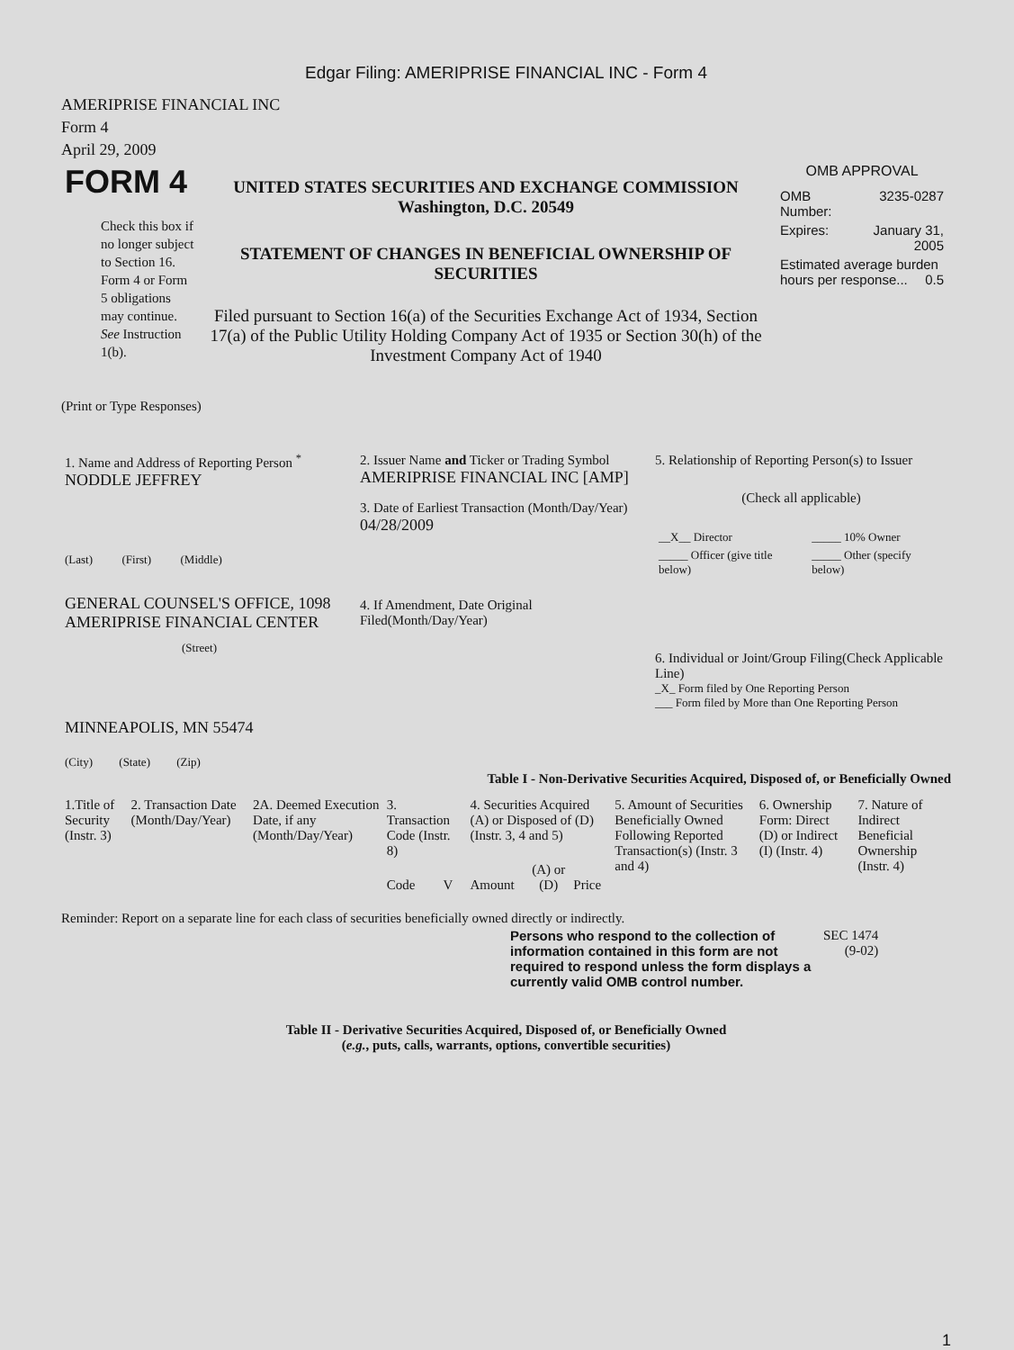Edgar Filing: AMERIPRISE FINANCIAL INC - Form 4
AMERIPRISE FINANCIAL INC
Form 4
April 29, 2009
| FORM 4 Check this box if no longer subject to Section 16. Form 4 or Form 5 obligations may continue. See Instruction 1(b). | UNITED STATES SECURITIES AND EXCHANGE COMMISSION Washington, D.C. 20549 STATEMENT OF CHANGES IN BENEFICIAL OWNERSHIP OF SECURITIES Filed pursuant to Section 16(a) of the Securities Exchange Act of 1934, Section 17(a) of the Public Utility Holding Company Act of 1935 or Section 30(h) of the Investment Company Act of 1940 | OMB APPROVAL / OMB Number: / 3235-0287 / / Expires: / January 31, 2005 / / Estimated average burden hours per response... 0.5 / / |
(Print or Type Responses)
| 1. Name and Address of Reporting Person <sup>*</sup> NODDLE JEFFREY (Last) (First) (Middle) GENERAL COUNSEL'S OFFICE, 1098 AMERIPRISE FINANCIAL CENTER (Street) MINNEAPOLIS, MN 55474 (City) (State) (Zip) | 2. Issuer Name and Ticker or Trading Symbol AMERIPRISE FINANCIAL INC [AMP] 3. Date of Earliest Transaction (Month/Day/Year) 04/28/2009 4. If Amendment, Date Original Filed(Month/Day/Year) | 5. Relationship of Reporting Person(s) to Issuer (Check all applicable) / __X__ Director / _____ 10% Owner / / _____ Officer (give title below) / _____ Other (specify below) / 6. Individual or Joint/Group Filing(Check Applicable Line) _X_ Form filed by One Reporting Person ___ Form filed by More than One Reporting Person |
Table I - Non-Derivative Securities Acquired, Disposed of, or Beneficially Owned
| 1.Title of Security (Instr. 3) | 2. Transaction Date (Month/Day/Year) | 2A. Deemed Execution Date, if any (Month/Day/Year) | 3. Transaction Code (Instr. 8) | | 4. Securities Acquired (A) or Disposed of (D) (Instr. 3, 4 and 5) | | | 5. Amount of Securities Beneficially Owned Following Reported Transaction(s) (Instr. 3 and 4) | 6. Ownership Form: Direct (D) or Indirect (I) (Instr. 4) | 7. Nature of Indirect Beneficial Ownership (Instr. 4) |
| | | | Code | V | Amount | (A) or (D) | Price | | | |
Reminder: Report on a separate line for each class of securities beneficially owned directly or indirectly.
| Persons who respond to the collection of information contained in this form are not required to respond unless the form displays a currently valid OMB control number. | SEC 1474 (9-02) |
Table II - Derivative Securities Acquired, Disposed of, or Beneficially Owned
(e.g., puts, calls, warrants, options, convertible securities)
1